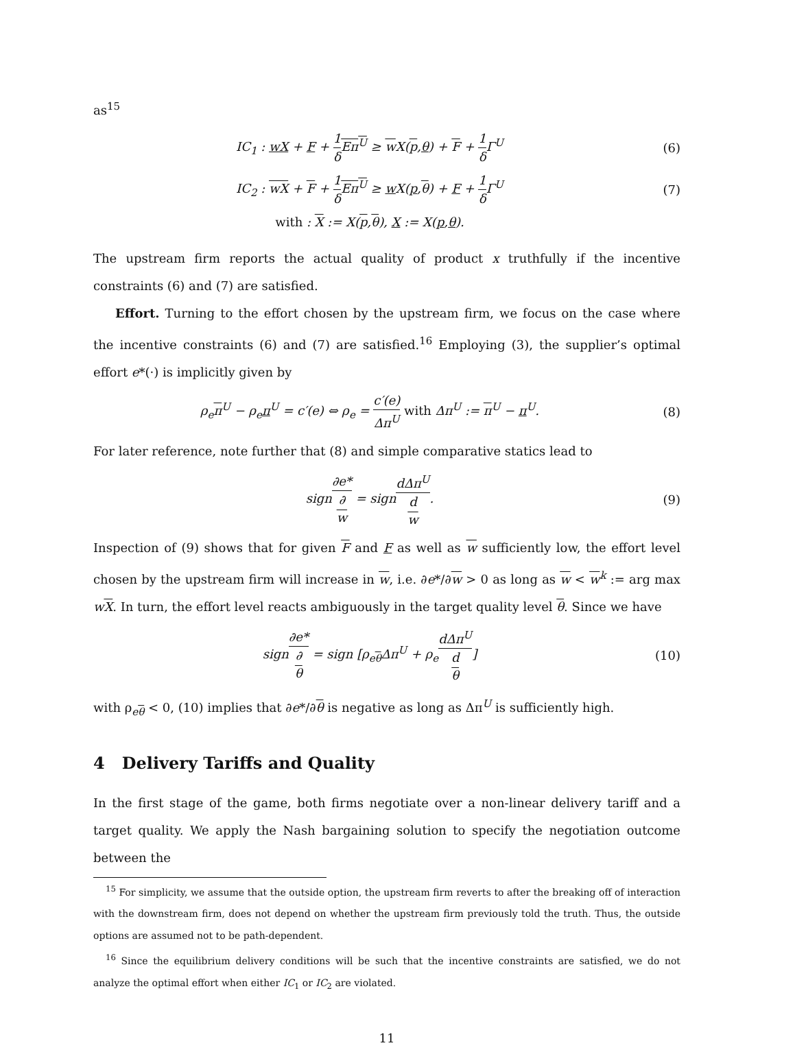as<sup>15</sup>
IC<sub>1</sub> : wX + F + 1 δ Eπ<sup>U</sup> ≥ w X(p,θ) + F + 1 δ Γ<sup>U</sup>
(6)
IC<sub>2</sub> : wX + F + 1 δ Eπ<sup>U</sup> ≥ w X(p,θ) + F + 1 δ Γ<sup>U</sup>
(7)
with : X := X(p,θ), X := X(p,θ).
The upstream firm reports the actual quality of product x truthfully if the incentive constraints (6) and (7) are satisfied.
Effort. Turning to the effort chosen by the upstream firm, we focus on the case where the incentive constraints (6) and (7) are satisfied.<sup>16</sup> Employing (3), the supplier’s optimal effort e*(·) is implicitly given by
ρ<sub>e</sub>π<sup>U</sup> − ρ<sub>e</sub>π<sup>U</sup> = c′(e) ⇔ ρ<sub>e</sub> = c′(e) Δπ<sup>U</sup> with Δπ<sup>U</sup> := π<sup>U</sup> − π<sup>U</sup>.
(8)
For later reference, note further that (8) and simple comparative statics lead to
sign∂e* ∂
w = signdΔπ<sup>U</sup> d
w.
(9)
Inspection of (9) shows that for given F and F as well as w sufficiently low, the effort level chosen by the upstream firm will increase in w, i.e. ∂e*/∂w > 0 as long as w < w<sup>k</sup> := arg max wX. In turn, the effort level reacts ambiguously in the target quality level θ. Since we have
sign∂e* ∂
θ = sign [ρ<sub>eθ</sub>Δπ<sup>U</sup> + ρ<sub>e</sub>dΔπ<sup>U</sup> d
θ]
(10)
with ρ<sub>eθ</sub> < 0, (10) implies that ∂e*/∂θ is negative as long as Δπ<sup>U</sup> is sufficiently high.
4 Delivery Tariffs and Quality
In the first stage of the game, both firms negotiate over a non-linear delivery tariff and a target quality. We apply the Nash bargaining solution to specify the negotiation outcome between the
<sup>15</sup> For simplicity, we assume that the outside option, the upstream firm reverts to after the breaking off of interaction with the downstream firm, does not depend on whether the upstream firm previously told the truth. Thus, the outside options are assumed not to be path-dependent.
<sup>16</sup> Since the equilibrium delivery conditions will be such that the incentive constraints are satisfied, we do not analyze the optimal effort when either IC<sub>1</sub> or IC<sub>2</sub> are violated.
11